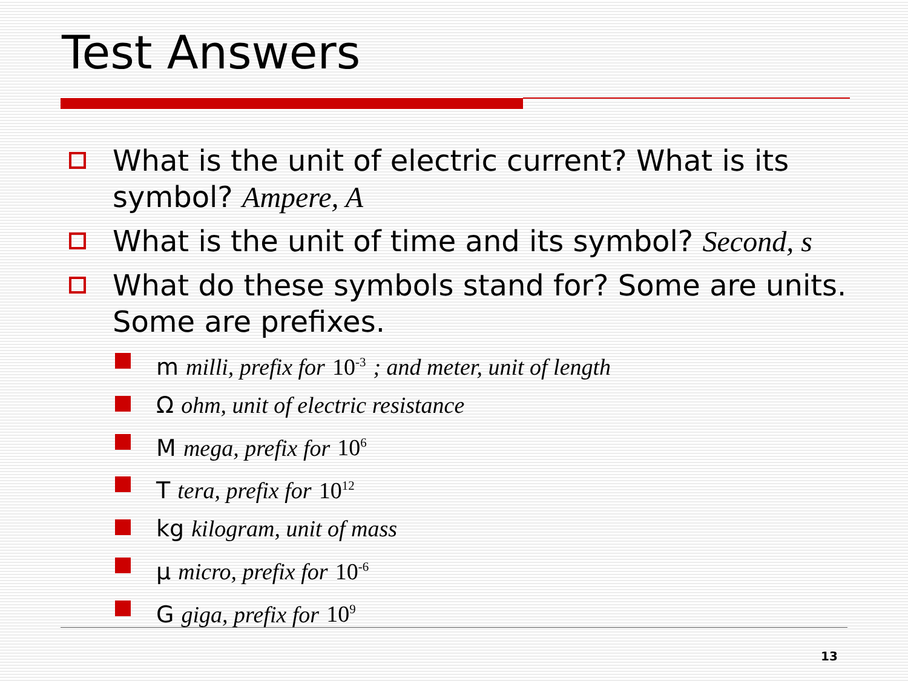Test Answers
What is the unit of electric current? What is its symbol? Ampere, A
What is the unit of time and its symbol? Second, s
What do these symbols stand for? Some are units. Some are prefixes.
m milli, prefix for 10<sup>-3</sup> ; and meter, unit of length
Ω ohm, unit of electric resistance
M mega, prefix for 10<sup>6</sup>
T tera, prefix for 10<sup>12</sup>
kg kilogram, unit of mass
µ micro, prefix for 10<sup>-6</sup>
G giga, prefix for 10<sup>9</sup>
13